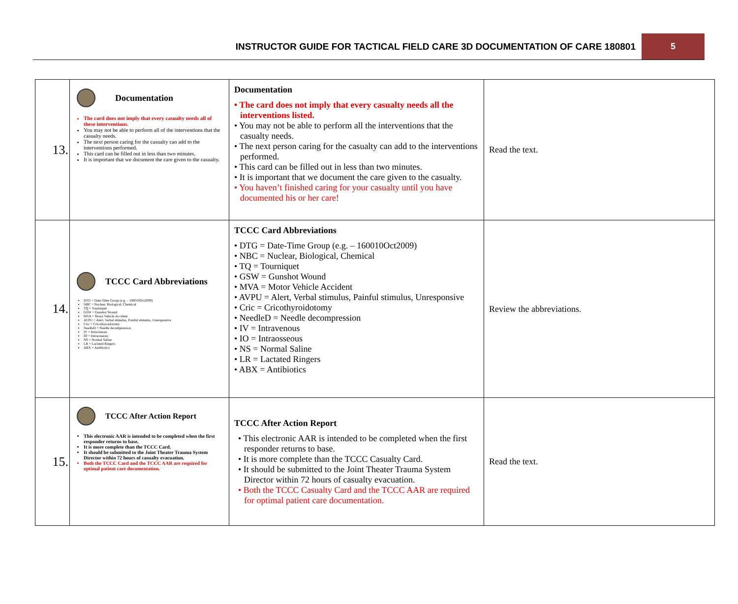INSTRUCTOR GUIDE FOR TACTICAL FIELD CARE 3D DOCUMENTATION OF CARE 180801 5
| 13. | Documentation The card does not imply that every casualty needs all of these interventions. You may not be able to perform all of the interventions that the casualty needs. The next person caring for the casualty can add to the interventions performed. This card can be filled out in less than two minutes. It is important that we document the care given to the casualty. | Documentation • The card does not imply that every casualty needs all the interventions listed. • You may not be able to perform all the interventions that the casualty needs. • The next person caring for the casualty can add to the interventions performed. • This card can be filled out in less than two minutes. • It is important that we document the care given to the casualty. • You haven’t finished caring for your casualty until you have documented his or her care! | Read the text. |
| 14. | TCCC Card Abbreviations DTG = Date-Time Group (e.g. – 160010Oct2009) NBC = Nuclear, Biological, Chemical TQ = Tourniquet GSW = Gunshot Wound MVA = Motor Vehicle Accident AVPU = Alert, Verbal stimulus, Painful stimulus, Unresponsive Cric = Cricothyroidotomy NeedleD = Needle decompression IV = Intravenous IO = Intraosseous NS = Normal Saline LR = Lactated Ringers ABX = Antibiotics | TCCC Card Abbreviations • DTG = Date-Time Group (e.g. – 160010Oct2009) • NBC = Nuclear, Biological, Chemical • TQ = Tourniquet • GSW = Gunshot Wound • MVA = Motor Vehicle Accident • AVPU = Alert, Verbal stimulus, Painful stimulus, Unresponsive • Cric = Cricothyroidotomy • NeedleD = Needle decompression • IV = Intravenous • IO = Intraosseous • NS = Normal Saline • LR = Lactated Ringers • ABX = Antibiotics | Review the abbreviations. |
| 15. | TCCC After Action Report This electronic AAR is intended to be completed when the first responder returns to base. It is more complete than the TCCC Card. It should be submitted to the Joint Theater Trauma System Director within 72 hours of casualty evacuation. Both the TCCC Card and the TCCC AAR are required for optimal patient care documentation. | TCCC After Action Report • This electronic AAR is intended to be completed when the first responder returns to base. • It is more complete than the TCCC Casualty Card. • It should be submitted to the Joint Theater Trauma System Director within 72 hours of casualty evacuation. • Both the TCCC Casualty Card and the TCCC AAR are required for optimal patient care documentation. | Read the text. |